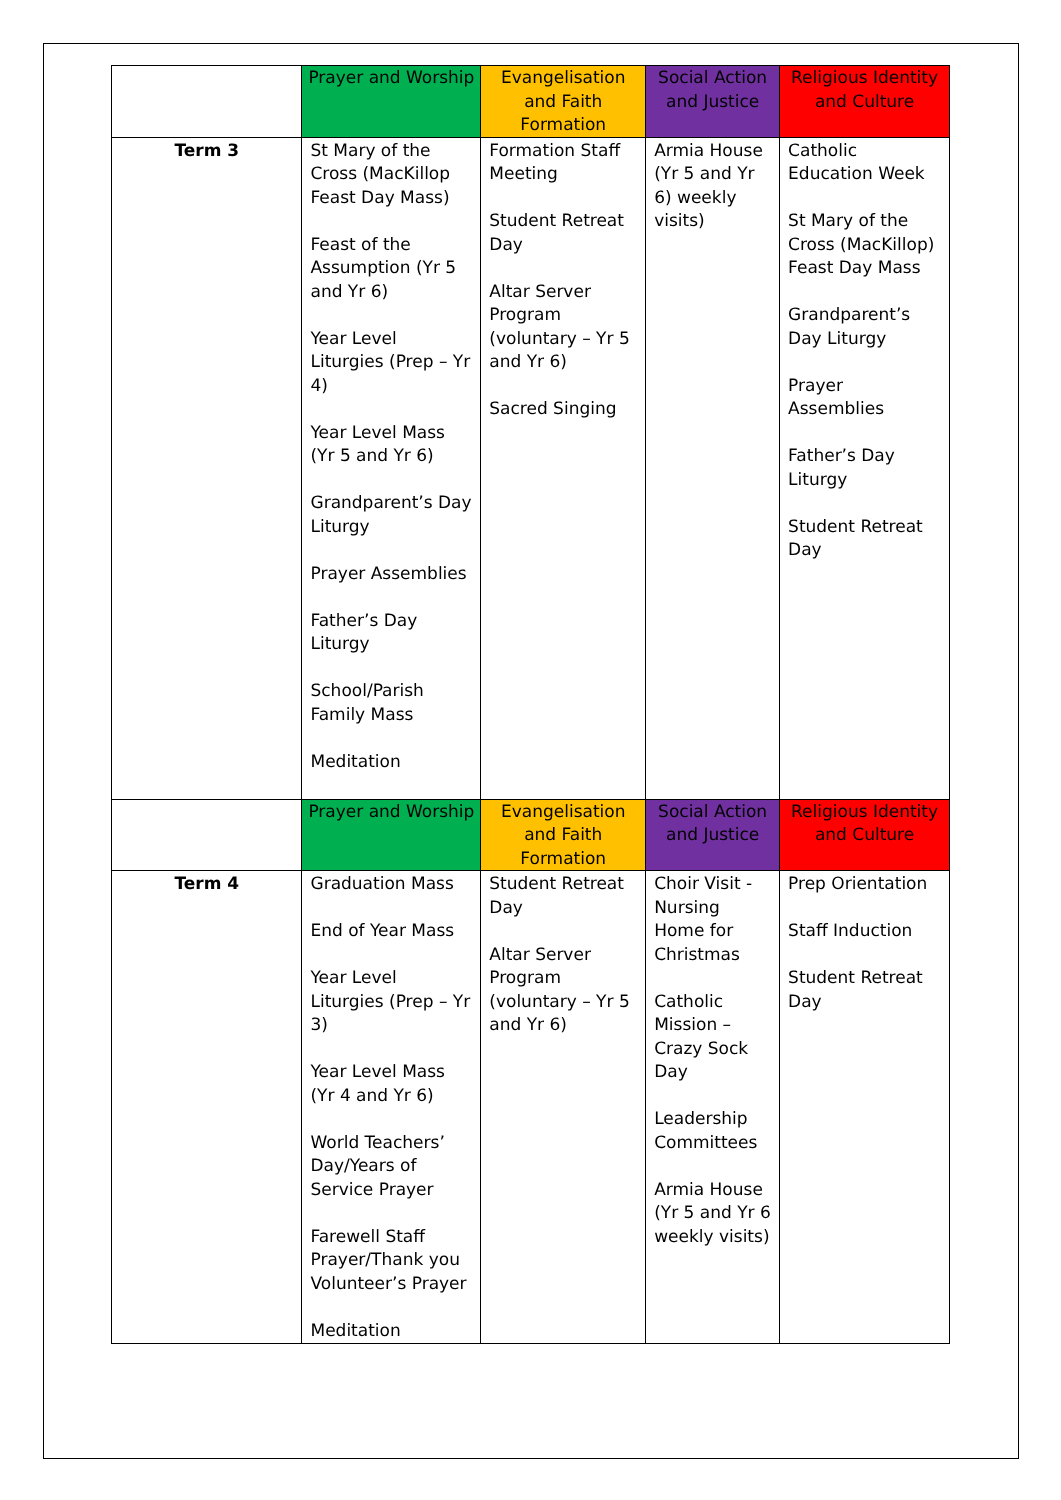| | Prayer and Worship | Evangelisation and Faith Formation | Social Action and Justice | Religious Identity and Culture |
| --- | --- | --- | --- | --- |
| Term 3 | St Mary of the Cross (MacKillop Feast Day Mass) Feast of the Assumption (Yr 5 and Yr 6) Year Level Liturgies (Prep – Yr 4) Year Level Mass (Yr 5 and Yr 6) Grandparent’s Day Liturgy Prayer Assemblies Father’s Day Liturgy School/Parish Family Mass Meditation | Formation Staff Meeting Student Retreat Day Altar Server Program (voluntary – Yr 5 and Yr 6) Sacred Singing | Armia House (Yr 5 and Yr 6) weekly visits) | Catholic Education Week St Mary of the Cross (MacKillop) Feast Day Mass Grandparent’s Day Liturgy Prayer Assemblies Father’s Day Liturgy Student Retreat Day |
| | Prayer and Worship | Evangelisation and Faith Formation | Social Action and Justice | Religious Identity and Culture |
| Term 4 | Graduation Mass End of Year Mass Year Level Liturgies (Prep – Yr 3) Year Level Mass (Yr 4 and Yr 6) World Teachers’ Day/Years of Service Prayer Farewell Staff Prayer/Thank you Volunteer’s Prayer Meditation | Student Retreat Day Altar Server Program (voluntary – Yr 5 and Yr 6) | Choir Visit - Nursing Home for Christmas Catholic Mission – Crazy Sock Day Leadership Committees Armia House (Yr 5 and Yr 6 weekly visits) | Prep Orientation Staff Induction Student Retreat Day |